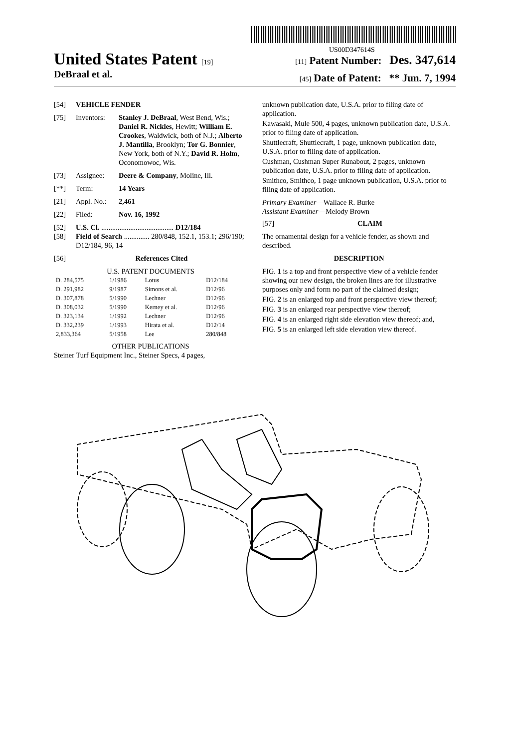US00D347614S
United States Patent [19]
DeBraal et al.
[11] Patent Number: Des. 347,614
[45] Date of Patent: ** Jun. 7, 1994
[54] VEHICLE FENDER
[75] Inventors: Stanley J. DeBraal, West Bend, Wis.; Daniel R. Nickles, Hewitt; William E. Crookes, Waldwick, both of N.J.; Alberto J. Mantilla, Brooklyn; Tor G. Bonnier, New York, both of N.Y.; David R. Holm, Oconomowoc, Wis.
[73] Assignee: Deere & Company, Moline, Ill.
[**] Term: 14 Years
[21] Appl. No.: 2,461
[22] Filed: Nov. 16, 1992
[52] U.S. Cl. ........................................ D12/184
[58] Field of Search .............. 280/848, 152.1, 153.1; 296/190; D12/184, 96, 14
[56] References Cited
U.S. PATENT DOCUMENTS
| D. 284,575 | 1/1986 | Lotus | D12/184 |
| D. 291,982 | 9/1987 | Simons et al. | D12/96 |
| D. 307,878 | 5/1990 | Lechner | D12/96 |
| D. 308,032 | 5/1990 | Kerney et al. | D12/96 |
| D. 323,134 | 1/1992 | Lechner | D12/96 |
| D. 332,239 | 1/1993 | Hirata et al. | D12/14 |
| 2,833,364 | 5/1958 | Lee | 280/848 |
OTHER PUBLICATIONS
Steiner Turf Equipment Inc., Steiner Specs, 4 pages,
unknown publication date, U.S.A. prior to filing date of application.
Kawasaki, Mule 500, 4 pages, unknown publication date, U.S.A. prior to filing date of application.
Shuttlecraft, Shuttlecraft, 1 page, unknown publication date, U.S.A. prior to filing date of application.
Cushman, Cushman Super Runabout, 2 pages, unknown publication date, U.S.A. prior to filing date of application.
Smithco, Smithco, 1 page unknown publication, U.S.A. prior to filing date of application.
Primary Examiner—Wallace R. Burke
Assistant Examiner—Melody Brown
[57] CLAIM
The ornamental design for a vehicle fender, as shown and described.
DESCRIPTION
FIG. 1 is a top and front perspective view of a vehicle fender showing our new design, the broken lines are for illustrative purposes only and form no part of the claimed design;
FIG. 2 is an enlarged top and front perspective view thereof;
FIG. 3 is an enlarged rear perspective view thereof;
FIG. 4 is an enlarged right side elevation view thereof; and,
FIG. 5 is an enlarged left side elevation view thereof.